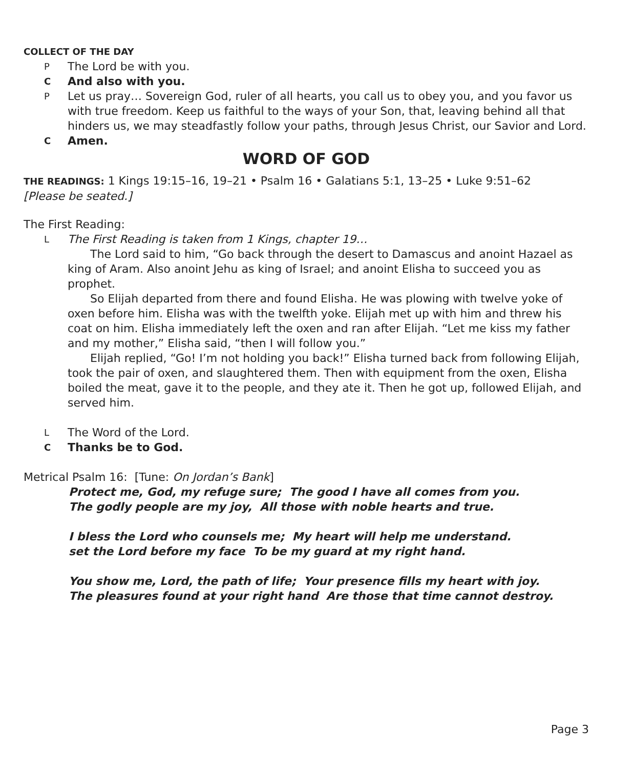COLLECT OF THE DAY
P The Lord be with you.
C And also with you.
P Let us pray… Sovereign God, ruler of all hearts, you call us to obey you, and you favor us with true freedom. Keep us faithful to the ways of your Son, that, leaving behind all that hinders us, we may steadfastly follow your paths, through Jesus Christ, our Savior and Lord.
C Amen.
WORD OF GOD
THE READINGS: 1 Kings 19:15–16, 19–21 • Psalm 16 • Galatians 5:1, 13–25 • Luke 9:51–62
[Please be seated.]
The First Reading:
L The First Reading is taken from 1 Kings, chapter 19…
The Lord said to him, “Go back through the desert to Damascus and anoint Hazael as king of Aram. Also anoint Jehu as king of Israel; and anoint Elisha to succeed you as prophet.
So Elijah departed from there and found Elisha. He was plowing with twelve yoke of oxen before him. Elisha was with the twelfth yoke. Elijah met up with him and threw his coat on him. Elisha immediately left the oxen and ran after Elijah. “Let me kiss my father and my mother,” Elisha said, “then I will follow you.”
Elijah replied, “Go! I’m not holding you back!” Elisha turned back from following Elijah, took the pair of oxen, and slaughtered them. Then with equipment from the oxen, Elisha boiled the meat, gave it to the people, and they ate it. Then he got up, followed Elijah, and served him.
L The Word of the Lord.
C Thanks be to God.
Metrical Psalm 16: [Tune: On Jordan’s Bank]
Protect me, God, my refuge sure; The good I have all comes from you.
The godly people are my joy, All those with noble hearts and true.
I bless the Lord who counsels me; My heart will help me understand.
set the Lord before my face To be my guard at my right hand.
You show me, Lord, the path of life; Your presence fills my heart with joy.
The pleasures found at your right hand Are those that time cannot destroy.
Page 3